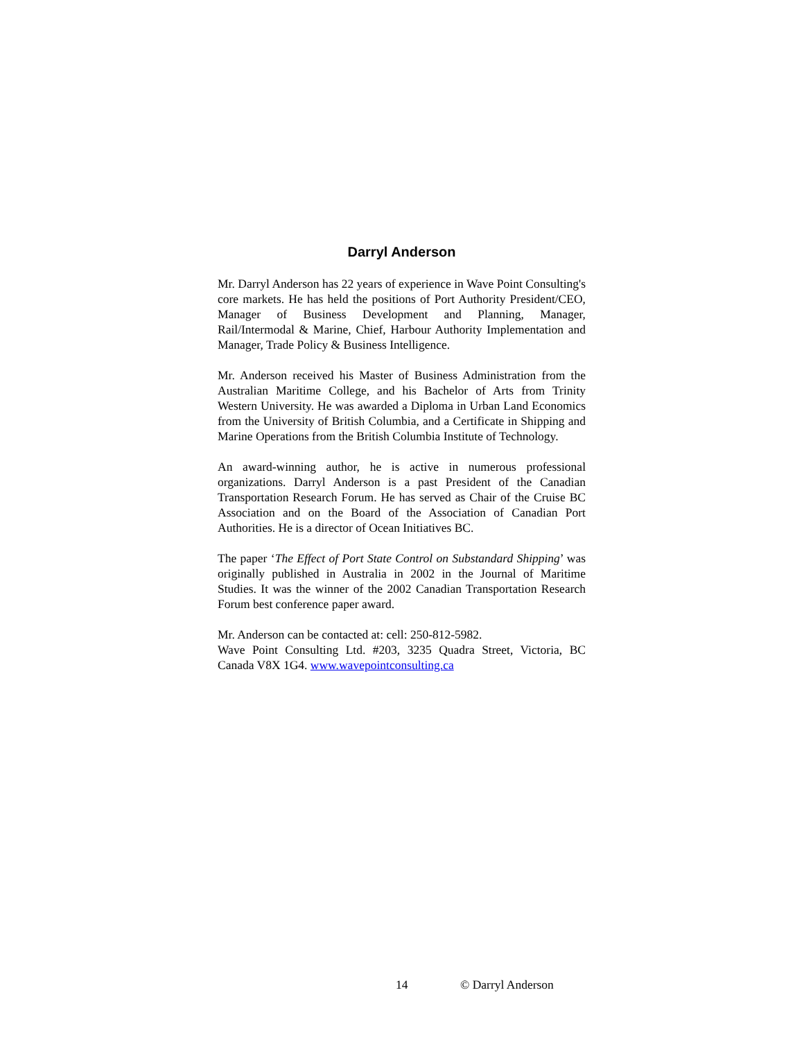Darryl Anderson
Mr. Darryl Anderson has 22 years of experience in Wave Point Consulting's core markets. He has held the positions of Port Authority President/CEO, Manager of Business Development and Planning, Manager, Rail/Intermodal & Marine, Chief, Harbour Authority Implementation and Manager, Trade Policy & Business Intelligence.
Mr. Anderson received his Master of Business Administration from the Australian Maritime College, and his Bachelor of Arts from Trinity Western University. He was awarded a Diploma in Urban Land Economics from the University of British Columbia, and a Certificate in Shipping and Marine Operations from the British Columbia Institute of Technology.
An award-winning author, he is active in numerous professional organizations. Darryl Anderson is a past President of the Canadian Transportation Research Forum. He has served as Chair of the Cruise BC Association and on the Board of the Association of Canadian Port Authorities. He is a director of Ocean Initiatives BC.
The paper ‘The Effect of Port State Control on Substandard Shipping’ was originally published in Australia in 2002 in the Journal of Maritime Studies. It was the winner of the 2002 Canadian Transportation Research Forum best conference paper award.
Mr. Anderson can be contacted at: cell: 250-812-5982.
Wave Point Consulting Ltd. #203, 3235 Quadra Street, Victoria, BC Canada V8X 1G4. www.wavepointconsulting.ca
14 © Darryl Anderson